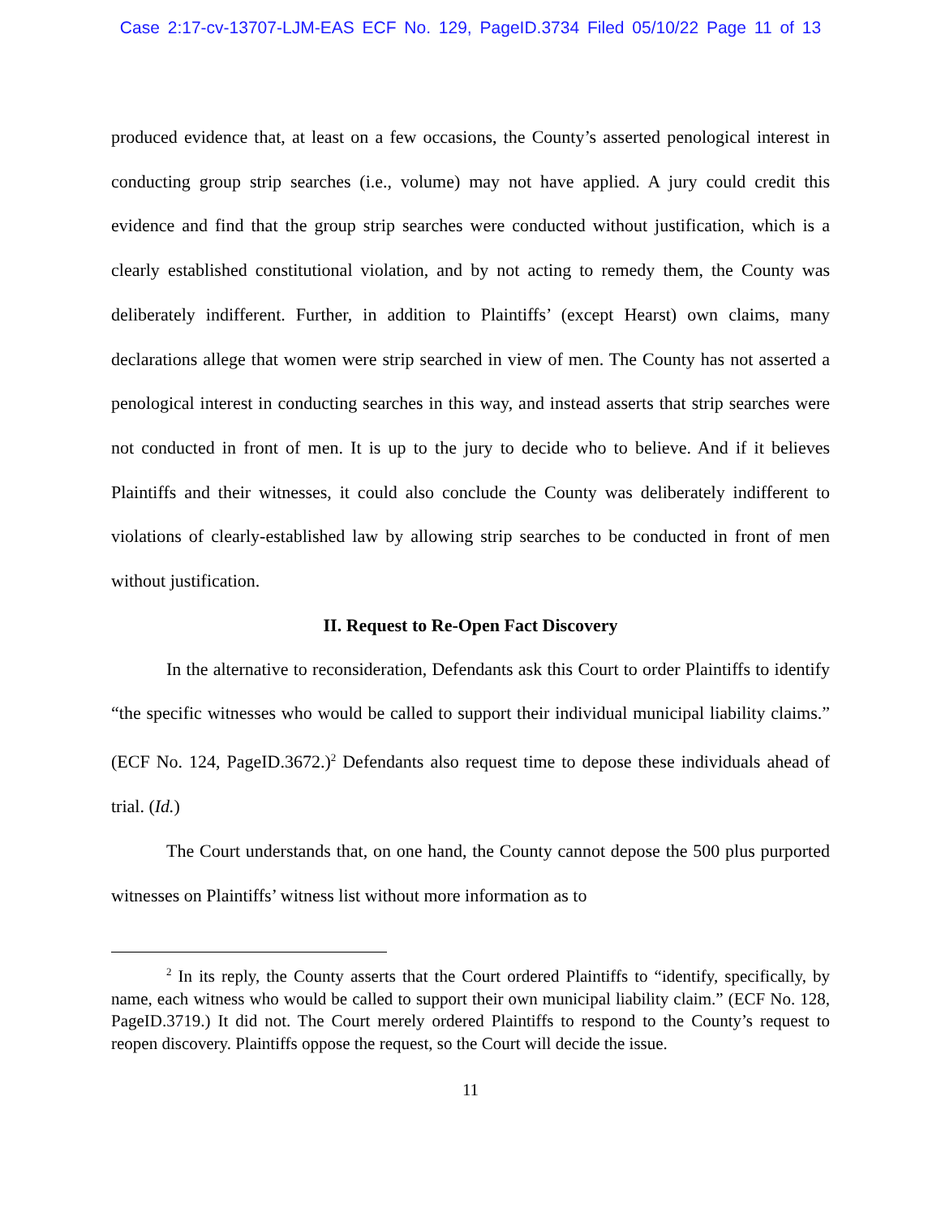Case 2:17-cv-13707-LJM-EAS ECF No. 129, PageID.3734 Filed 05/10/22 Page 11 of 13
produced evidence that, at least on a few occasions, the County’s asserted penological interest in conducting group strip searches (i.e., volume) may not have applied. A jury could credit this evidence and find that the group strip searches were conducted without justification, which is a clearly established constitutional violation, and by not acting to remedy them, the County was deliberately indifferent. Further, in addition to Plaintiffs’ (except Hearst) own claims, many declarations allege that women were strip searched in view of men. The County has not asserted a penological interest in conducting searches in this way, and instead asserts that strip searches were not conducted in front of men. It is up to the jury to decide who to believe. And if it believes Plaintiffs and their witnesses, it could also conclude the County was deliberately indifferent to violations of clearly-established law by allowing strip searches to be conducted in front of men without justification.
II. Request to Re-Open Fact Discovery
In the alternative to reconsideration, Defendants ask this Court to order Plaintiffs to identify “the specific witnesses who would be called to support their individual municipal liability claims.” (ECF No. 124, PageID.3672.)<sup>2</sup> Defendants also request time to depose these individuals ahead of trial. (Id.)
The Court understands that, on one hand, the County cannot depose the 500 plus purported witnesses on Plaintiffs’ witness list without more information as to
<sup>2</sup> In its reply, the County asserts that the Court ordered Plaintiffs to “identify, specifically, by name, each witness who would be called to support their own municipal liability claim.” (ECF No. 128, PageID.3719.) It did not. The Court merely ordered Plaintiffs to respond to the County’s request to reopen discovery. Plaintiffs oppose the request, so the Court will decide the issue.
11